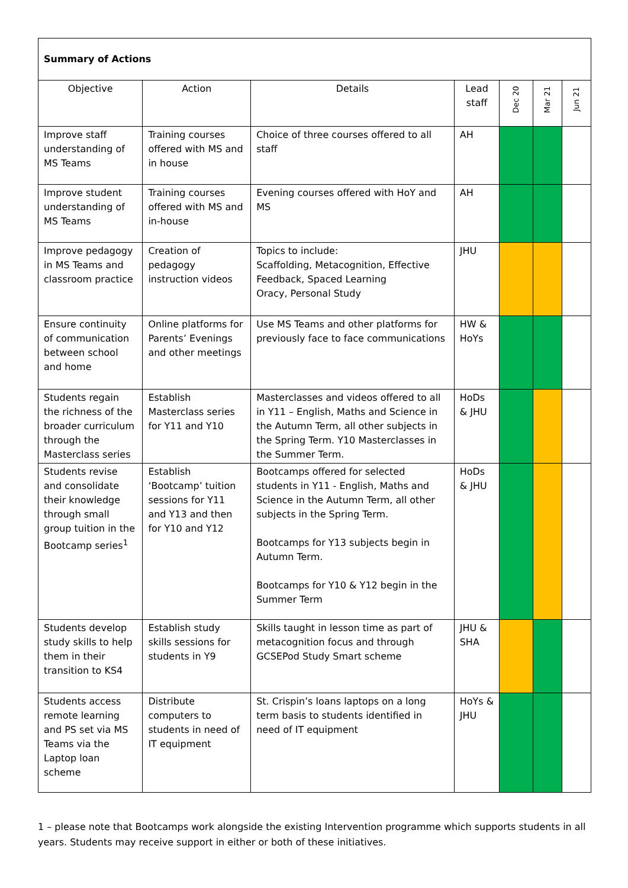| Summary of Actions | | | | | | |
| Objective | Action | Details | Lead staff | Dec 20 | Mar 21 | Jun 21 |
| Improve staff understanding of MS Teams | Training courses offered with MS and in house | Choice of three courses offered to all staff | AH | | | |
| Improve student understanding of MS Teams | Training courses offered with MS and in-house | Evening courses offered with HoY and MS | AH | | | |
| Improve pedagogy in MS Teams and classroom practice | Creation of pedagogy instruction videos | Topics to include: Scaffolding, Metacognition, Effective Feedback, Spaced Learning Oracy, Personal Study | JHU | | | |
| Ensure continuity of communication between school and home | Online platforms for Parents’ Evenings and other meetings | Use MS Teams and other platforms for previously face to face communications | HW & HoYs | | | |
| Students regain the richness of the broader curriculum through the Masterclass series | Establish Masterclass series for Y11 and Y10 | Masterclasses and videos offered to all in Y11 – English, Maths and Science in the Autumn Term, all other subjects in the Spring Term. Y10 Masterclasses in the Summer Term. | HoDs & JHU | | | |
| Students revise and consolidate their knowledge through small group tuition in the Bootcamp series<sup>1</sup> | Establish ‘Bootcamp’ tuition sessions for Y11 and Y13 and then for Y10 and Y12 | Bootcamps offered for selected students in Y11 - English, Maths and Science in the Autumn Term, all other subjects in the Spring Term. Bootcamps for Y13 subjects begin in Autumn Term. Bootcamps for Y10 & Y12 begin in the Summer Term | HoDs & JHU | | | |
| Students develop study skills to help them in their transition to KS4 | Establish study skills sessions for students in Y9 | Skills taught in lesson time as part of metacognition focus and through GCSEPod Study Smart scheme | JHU & SHA | | | |
| Students access remote learning and PS set via MS Teams via the Laptop loan scheme | Distribute computers to students in need of IT equipment | St. Crispin’s loans laptops on a long term basis to students identified in need of IT equipment | HoYs & JHU | | | |
1 – please note that Bootcamps work alongside the existing Intervention programme which supports students in all years. Students may receive support in either or both of these initiatives.